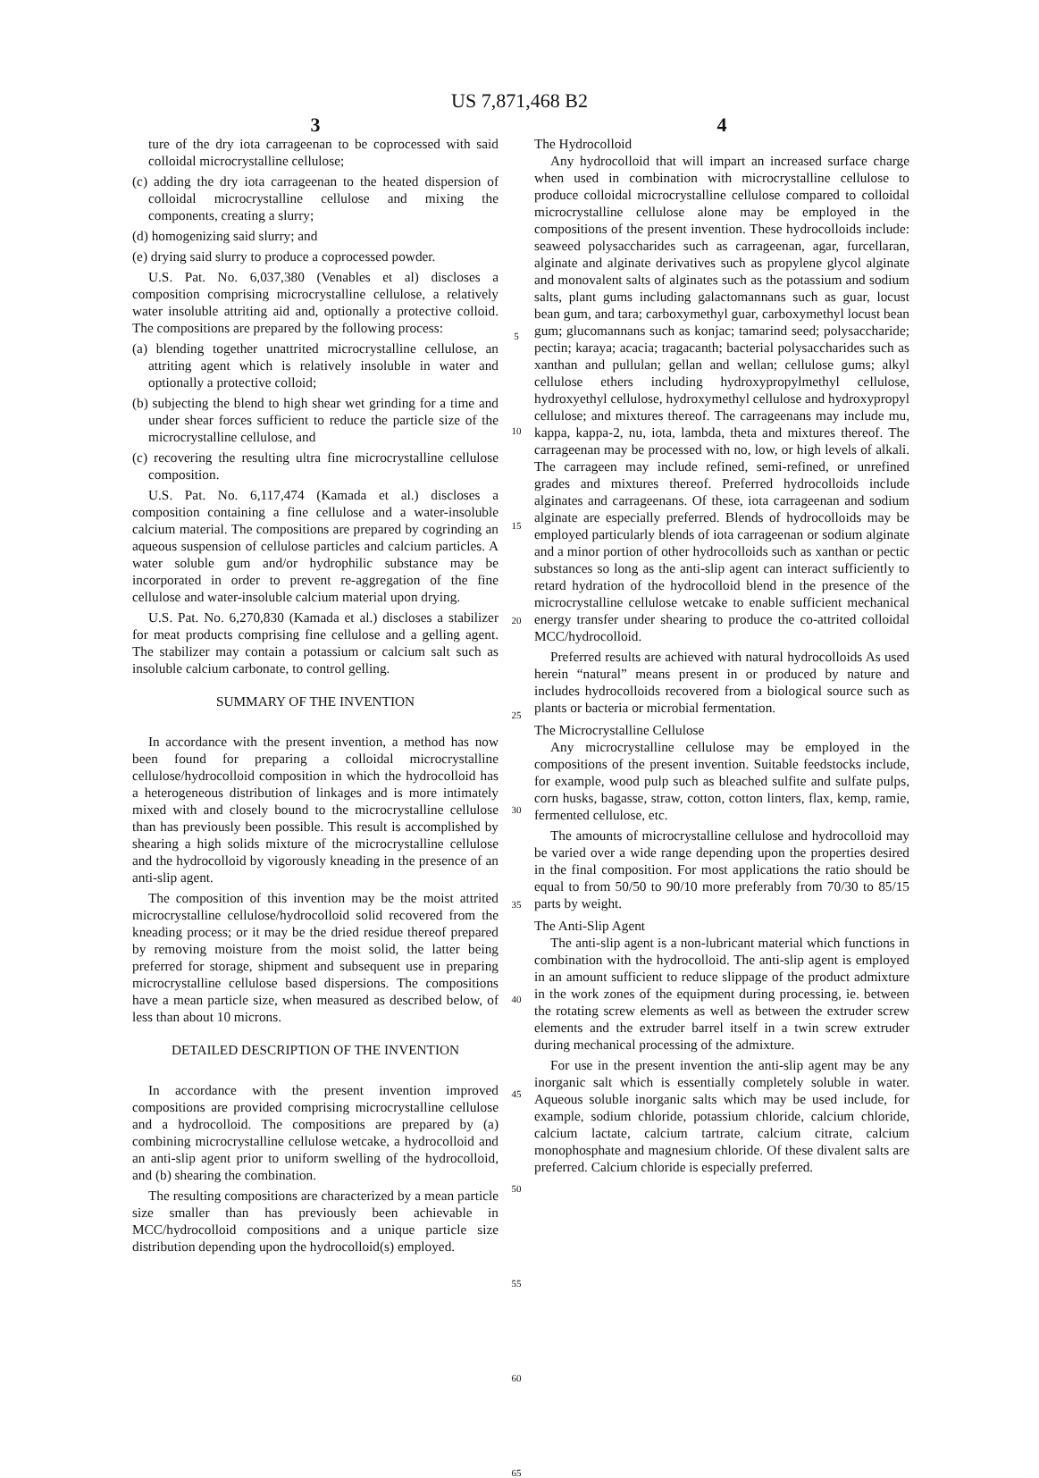US 7,871,468 B2
3
ture of the dry iota carrageenan to be coprocessed with said colloidal microcrystalline cellulose;
(c) adding the dry iota carrageenan to the heated dispersion of colloidal microcrystalline cellulose and mixing the components, creating a slurry;
(d) homogenizing said slurry; and
(e) drying said slurry to produce a coprocessed powder.
U.S. Pat. No. 6,037,380 (Venables et al) discloses a composition comprising microcrystalline cellulose, a relatively water insoluble attriting aid and, optionally a protective colloid. The compositions are prepared by the following process:
(a) blending together unattrited microcrystalline cellulose, an attriting agent which is relatively insoluble in water and optionally a protective colloid;
(b) subjecting the blend to high shear wet grinding for a time and under shear forces sufficient to reduce the particle size of the microcrystalline cellulose, and
(c) recovering the resulting ultra fine microcrystalline cellulose composition.
U.S. Pat. No. 6,117,474 (Kamada et al.) discloses a composition containing a fine cellulose and a water-insoluble calcium material. The compositions are prepared by cogrinding an aqueous suspension of cellulose particles and calcium particles. A water soluble gum and/or hydrophilic substance may be incorporated in order to prevent re-aggregation of the fine cellulose and water-insoluble calcium material upon drying.
U.S. Pat. No. 6,270,830 (Kamada et al.) discloses a stabilizer for meat products comprising fine cellulose and a gelling agent. The stabilizer may contain a potassium or calcium salt such as insoluble calcium carbonate, to control gelling.
SUMMARY OF THE INVENTION
In accordance with the present invention, a method has now been found for preparing a colloidal microcrystalline cellulose/hydrocolloid composition in which the hydrocolloid has a heterogeneous distribution of linkages and is more intimately mixed with and closely bound to the microcrystalline cellulose than has previously been possible. This result is accomplished by shearing a high solids mixture of the microcrystalline cellulose and the hydrocolloid by vigorously kneading in the presence of an anti-slip agent.
The composition of this invention may be the moist attrited microcrystalline cellulose/hydrocolloid solid recovered from the kneading process; or it may be the dried residue thereof prepared by removing moisture from the moist solid, the latter being preferred for storage, shipment and subsequent use in preparing microcrystalline cellulose based dispersions. The compositions have a mean particle size, when measured as described below, of less than about 10 microns.
DETAILED DESCRIPTION OF THE INVENTION
In accordance with the present invention improved compositions are provided comprising microcrystalline cellulose and a hydrocolloid. The compositions are prepared by (a) combining microcrystalline cellulose wetcake, a hydrocolloid and an anti-slip agent prior to uniform swelling of the hydrocolloid, and (b) shearing the combination.
The resulting compositions are characterized by a mean particle size smaller than has previously been achievable in MCC/hydrocolloid compositions and a unique particle size distribution depending upon the hydrocolloid(s) employed.
5
10
15
20
25
30
35
40
45
50
55
60
65
4
The Hydrocolloid
Any hydrocolloid that will impart an increased surface charge when used in combination with microcrystalline cellulose to produce colloidal microcrystalline cellulose compared to colloidal microcrystalline cellulose alone may be employed in the compositions of the present invention. These hydrocolloids include: seaweed polysaccharides such as carrageenan, agar, furcellaran, alginate and alginate derivatives such as propylene glycol alginate and monovalent salts of alginates such as the potassium and sodium salts, plant gums including galactomannans such as guar, locust bean gum, and tara; carboxymethyl guar, carboxymethyl locust bean gum; glucomannans such as konjac; tamarind seed; polysaccharide; pectin; karaya; acacia; tragacanth; bacterial polysaccharides such as xanthan and pullulan; gellan and wellan; cellulose gums; alkyl cellulose ethers including hydroxypropylmethyl cellulose, hydroxyethyl cellulose, hydroxymethyl cellulose and hydroxypropyl cellulose; and mixtures thereof. The carrageenans may include mu, kappa, kappa-2, nu, iota, lambda, theta and mixtures thereof. The carrageenan may be processed with no, low, or high levels of alkali. The carrageen may include refined, semi-refined, or unrefined grades and mixtures thereof. Preferred hydrocolloids include alginates and carrageenans. Of these, iota carrageenan and sodium alginate are especially preferred. Blends of hydrocolloids may be employed particularly blends of iota carrageenan or sodium alginate and a minor portion of other hydrocolloids such as xanthan or pectic substances so long as the anti-slip agent can interact sufficiently to retard hydration of the hydrocolloid blend in the presence of the microcrystalline cellulose wetcake to enable sufficient mechanical energy transfer under shearing to produce the co-attrited colloidal MCC/hydrocolloid.
Preferred results are achieved with natural hydrocolloids As used herein “natural” means present in or produced by nature and includes hydrocolloids recovered from a biological source such as plants or bacteria or microbial fermentation.
The Microcrystalline Cellulose
Any microcrystalline cellulose may be employed in the compositions of the present invention. Suitable feedstocks include, for example, wood pulp such as bleached sulfite and sulfate pulps, corn husks, bagasse, straw, cotton, cotton linters, flax, kemp, ramie, fermented cellulose, etc.
The amounts of microcrystalline cellulose and hydrocolloid may be varied over a wide range depending upon the properties desired in the final composition. For most applications the ratio should be equal to from 50/50 to 90/10 more preferably from 70/30 to 85/15 parts by weight.
The Anti-Slip Agent
The anti-slip agent is a non-lubricant material which functions in combination with the hydrocolloid. The anti-slip agent is employed in an amount sufficient to reduce slippage of the product admixture in the work zones of the equipment during processing, ie. between the rotating screw elements as well as between the extruder screw elements and the extruder barrel itself in a twin screw extruder during mechanical processing of the admixture.
For use in the present invention the anti-slip agent may be any inorganic salt which is essentially completely soluble in water. Aqueous soluble inorganic salts which may be used include, for example, sodium chloride, potassium chloride, calcium chloride, calcium lactate, calcium tartrate, calcium citrate, calcium monophosphate and magnesium chloride. Of these divalent salts are preferred. Calcium chloride is especially preferred.